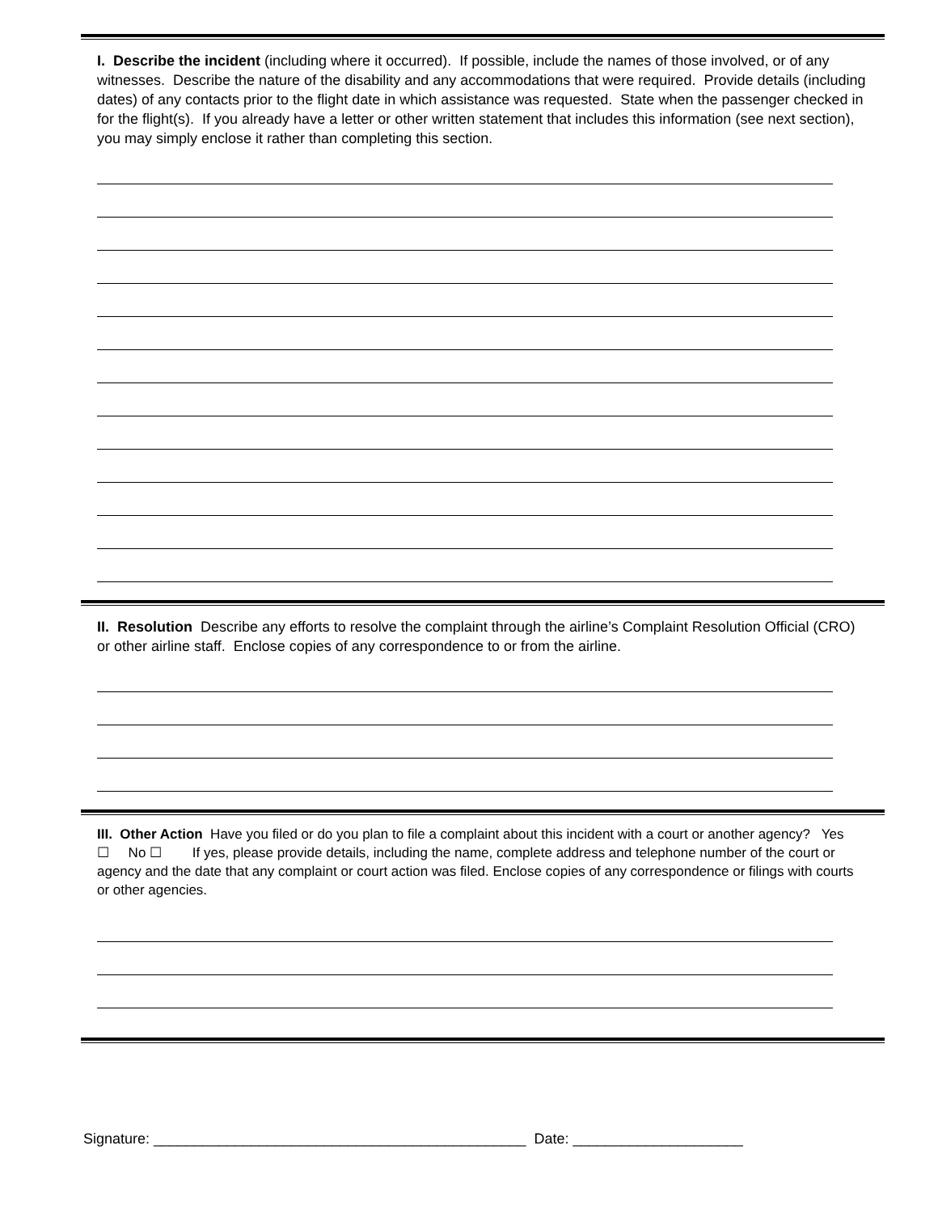I. Describe the incident (including where it occurred). If possible, include the names of those involved, or of any witnesses. Describe the nature of the disability and any accommodations that were required. Provide details (including dates) of any contacts prior to the flight date in which assistance was requested. State when the passenger checked in for the flight(s). If you already have a letter or other written statement that includes this information (see next section), you may simply enclose it rather than completing this section.
II. Resolution Describe any efforts to resolve the complaint through the airline’s Complaint Resolution Official (CRO) or other airline staff. Enclose copies of any correspondence to or from the airline.
III. Other Action Have you filed or do you plan to file a complaint about this incident with a court or another agency? Yes ☐ No ☐ If yes, please provide details, including the name, complete address and telephone number of the court or agency and the date that any complaint or court action was filed. Enclose copies of any correspondence or filings with courts or other agencies.
Signature: ______________________________________________ Date: _____________________